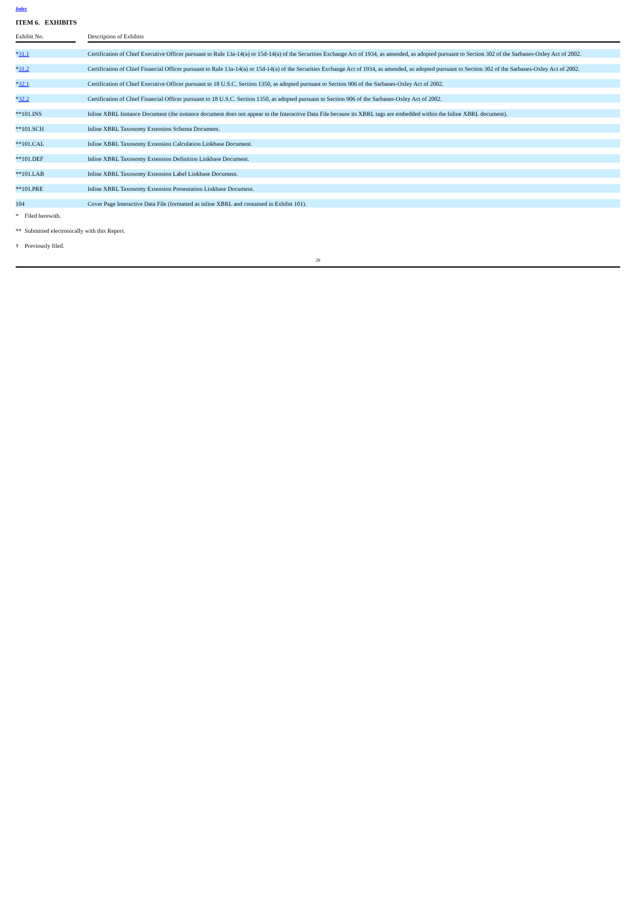Index
ITEM 6. EXHIBITS
| Exhibit No. | | Description of Exhibits |
| --- | --- | --- |
| * 31.1 | | Certification of Chief Executive Officer pursuant to Rule 13a-14(a) or 15d-14(a) of the Securities Exchange Act of 1934, as amended, as adopted pursuant to Section 302 of the Sarbanes-Oxley Act of 2002. |
| * 31.2 | | Certification of Chief Financial Officer pursuant to Rule 13a-14(a) or 15d-14(a) of the Securities Exchange Act of 1934, as amended, as adopted pursuant to Section 302 of the Sarbanes-Oxley Act of 2002. |
| * 32.1 | | Certification of Chief Executive Officer pursuant to 18 U.S.C. Section 1350, as adopted pursuant to Section 906 of the Sarbanes-Oxley Act of 2002. |
| * 32.2 | | Certification of Chief Financial Officer pursuant to 18 U.S.C. Section 1350, as adopted pursuant to Section 906 of the Sarbanes-Oxley Act of 2002. |
| **101.INS | | Inline XBRL Instance Document (the instance document does not appear in the Interactive Data File because its XBRL tags are embedded within the Inline XBRL document). |
| **101.SCH | | Inline XBRL Taxonomy Extension Schema Document. |
| **101.CAL | | Inline XBRL Taxonomy Extension Calculation Linkbase Document. |
| **101.DEF | | Inline XBRL Taxonomy Extension Definition Linkbase Document. |
| **101.LAB | | Inline XBRL Taxonomy Extension Label Linkbase Document. |
| **101.PRE | | Inline XBRL Taxonomy Extension Presentation Linkbase Document. |
| 104 | | Cover Page Interactive Data File (formatted as inline XBRL and contained in Exhibit 101). |
* Filed herewith.
** Submitted electronically with this Report.
† Previously filed.
26